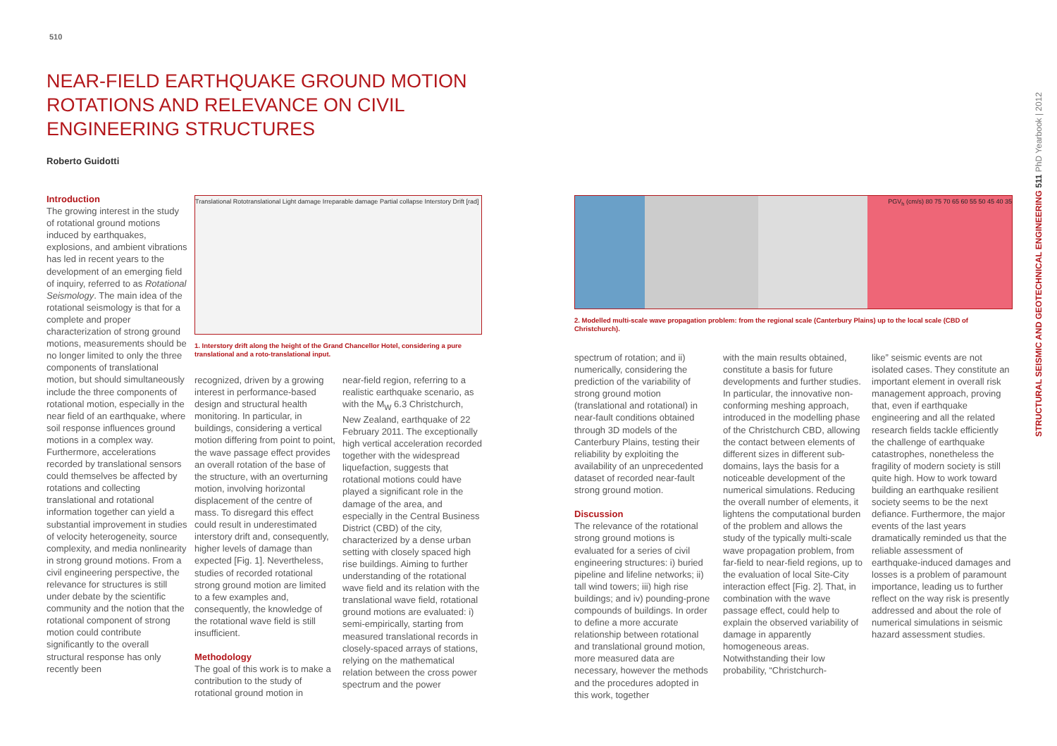510
NEAR-FIELD EARTHQUAKE GROUND MOTION ROTATIONS AND RELEVANCE ON CIVIL ENGINEERING STRUCTURES
Roberto Guidotti
Introduction
The growing interest in the study of rotational ground motions induced by earthquakes, explosions, and ambient vibrations has led in recent years to the development of an emerging field of inquiry, referred to as Rotational Seismology. The main idea of the rotational seismology is that for a complete and proper characterization of strong ground motions, measurements should be no longer limited to only the three components of translational motion, but should simultaneously include the three components of rotational motion, especially in the near field of an earthquake, where soil response influences ground motions in a complex way. Furthermore, accelerations recorded by translational sensors could themselves be affected by rotations and collecting translational and rotational information together can yield a substantial improvement in studies of velocity heterogeneity, source complexity, and media nonlinearity in strong ground motions. From a civil engineering perspective, the relevance for structures is still under debate by the scientific community and the notion that the rotational component of strong motion could contribute significantly to the overall structural response has only recently been
Translational Rototranslational Light damage Irreparable damage Partial collapse Interstory Drift [rad]
1. Interstory drift along the height of the Grand Chancellor Hotel, considering a pure translational and a roto-translational input.
recognized, driven by a growing interest in performance-based design and structural health monitoring. In particular, in buildings, considering a vertical motion differing from point to point, the wave passage effect provides an overall rotation of the base of the structure, with an overturning motion, involving horizontal displacement of the centre of mass. To disregard this effect could result in underestimated interstory drift and, consequently, higher levels of damage than expected [Fig. 1]. Nevertheless, studies of recorded rotational strong ground motion are limited to a few examples and, consequently, the knowledge of the rotational wave field is still insufficient.
Methodology
The goal of this work is to make a contribution to the study of rotational ground motion in
near-field region, referring to a realistic earthquake scenario, as with the M<sub>W</sub> 6.3 Christchurch, New Zealand, earthquake of 22 February 2011. The exceptionally high vertical acceleration recorded together with the widespread liquefaction, suggests that rotational motions could have played a significant role in the damage of the area, and especially in the Central Business District (CBD) of the city, characterized by a dense urban setting with closely spaced high rise buildings. Aiming to further understanding of the rotational wave field and its relation with the translational wave field, rotational ground motions are evaluated: i) semi-empirically, starting from measured translational records in closely-spaced arrays of stations, relying on the mathematical relation between the cross power spectrum and the power
PGV<sub>h</sub> (cm/s) 80 75 70 65 60 55 50 45 40 35
2. Modelled multi-scale wave propagation problem: from the regional scale (Canterbury Plains) up to the local scale (CBD of Christchurch).
spectrum of rotation; and ii) numerically, considering the prediction of the variability of strong ground motion (translational and rotational) in near-fault conditions obtained through 3D models of the Canterbury Plains, testing their reliability by exploiting the availability of an unprecedented dataset of recorded near-fault strong ground motion.
Discussion
The relevance of the rotational strong ground motions is evaluated for a series of civil engineering structures: i) buried pipeline and lifeline networks; ii) tall wind towers; iii) high rise buildings; and iv) pounding-prone compounds of buildings. In order to define a more accurate relationship between rotational and translational ground motion, more measured data are necessary, however the methods and the procedures adopted in this work, together
with the main results obtained, constitute a basis for future developments and further studies. In particular, the innovative non-conforming meshing approach, introduced in the modelling phase of the Christchurch CBD, allowing the contact between elements of different sizes in different sub-domains, lays the basis for a noticeable development of the numerical simulations. Reducing the overall number of elements, it lightens the computational burden of the problem and allows the study of the typically multi-scale wave propagation problem, from far-field to near-field regions, up to the evaluation of local Site-City interaction effect [Fig. 2]. That, in combination with the wave passage effect, could help to explain the observed variability of damage in apparently homogeneous areas. Notwithstanding their low probability, “Christchurch-
like” seismic events are not isolated cases. They constitute an important element in overall risk management approach, proving that, even if earthquake engineering and all the related research fields tackle efficiently the challenge of earthquake catastrophes, nonetheless the fragility of modern society is still quite high. How to work toward building an earthquake resilient society seems to be the next defiance. Furthermore, the major events of the last years dramatically reminded us that the reliable assessment of earthquake-induced damages and losses is a problem of paramount importance, leading us to further reflect on the way risk is presently addressed and about the role of numerical simulations in seismic hazard assessment studies.
STRUCTURAL SEISMIC AND GEOTECHNICAL ENGINEERING 511 PhD Yearbook | 2012